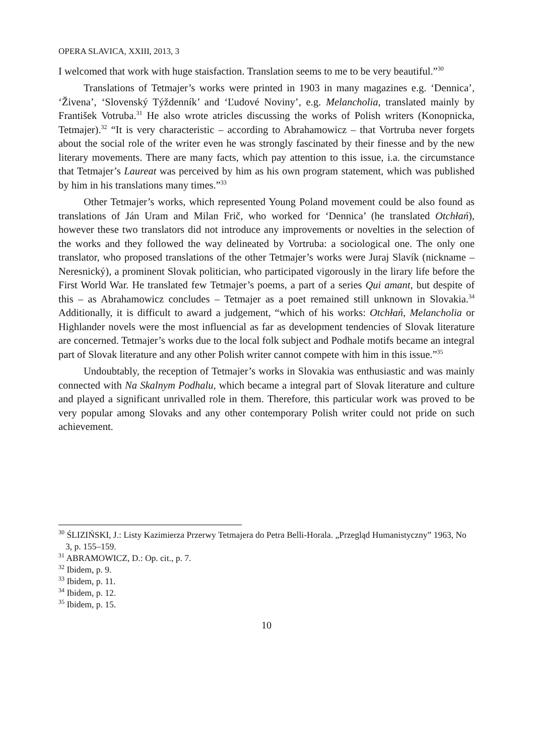OPERA SLAVICA, XXIII, 2013, 3
I welcomed that work with huge staisfaction. Translation seems to me to be very beautiful.”<sup>30</sup>
Translations of Tetmajer’s works were printed in 1903 in many magazines e.g. ‘Dennica’, ‘Živena’, ‘Slovenský Týždenník’ and ‘Ľudové Noviny’, e.g. Melancholia, translated mainly by František Votruba.<sup>31</sup> He also wrote atricles discussing the works of Polish writers (Konopnicka, Tetmajer).<sup>32</sup> “It is very characteristic – according to Abrahamowicz – that Vortruba never forgets about the social role of the writer even he was strongly fascinated by their finesse and by the new literary movements. There are many facts, which pay attention to this issue, i.a. the circumstance that Tetmajer’s Laureat was perceived by him as his own program statement, which was published by him in his translations many times.”<sup>33</sup>
Other Tetmajer’s works, which represented Young Poland movement could be also found as translations of Ján Uram and Milan Frič, who worked for ‘Dennica’ (he translated Otchłań), however these two translators did not introduce any improvements or novelties in the selection of the works and they followed the way delineated by Vortruba: a sociological one. The only one translator, who proposed translations of the other Tetmajer’s works were Juraj Slavík (nickname – Neresnický), a prominent Slovak politician, who participated vigorously in the lirary life before the First World War. He translated few Tetmajer’s poems, a part of a series Qui amant, but despite of this – as Abrahamowicz concludes – Tetmajer as a poet remained still unknown in Slovakia.<sup>34</sup> Additionally, it is difficult to award a judgement, “which of his works: Otchłań, Melancholia or Highlander novels were the most influencial as far as development tendencies of Slovak literature are concerned. Tetmajer’s works due to the local folk subject and Podhale motifs became an integral part of Slovak literature and any other Polish writer cannot compete with him in this issue.”<sup>35</sup>
Undoubtably, the reception of Tetmajer’s works in Slovakia was enthusiastic and was mainly connected with Na Skalnym Podhalu, which became a integral part of Slovak literature and culture and played a significant unrivalled role in them. Therefore, this particular work was proved to be very popular among Slovaks and any other contemporary Polish writer could not pride on such achievement.
<sup>30</sup> ŚLIZIŃSKI, J.: Listy Kazimierza Przerwy Tetmajera do Petra Belli-Horala. „Przegląd Humanistyczny” 1963, No 3, p. 155–159.
<sup>31</sup> ABRAMOWICZ, D.: Op. cit., p. 7.
<sup>32</sup> Ibidem, p. 9.
<sup>33</sup> Ibidem, p. 11.
<sup>34</sup> Ibidem, p. 12.
<sup>35</sup> Ibidem, p. 15.
10